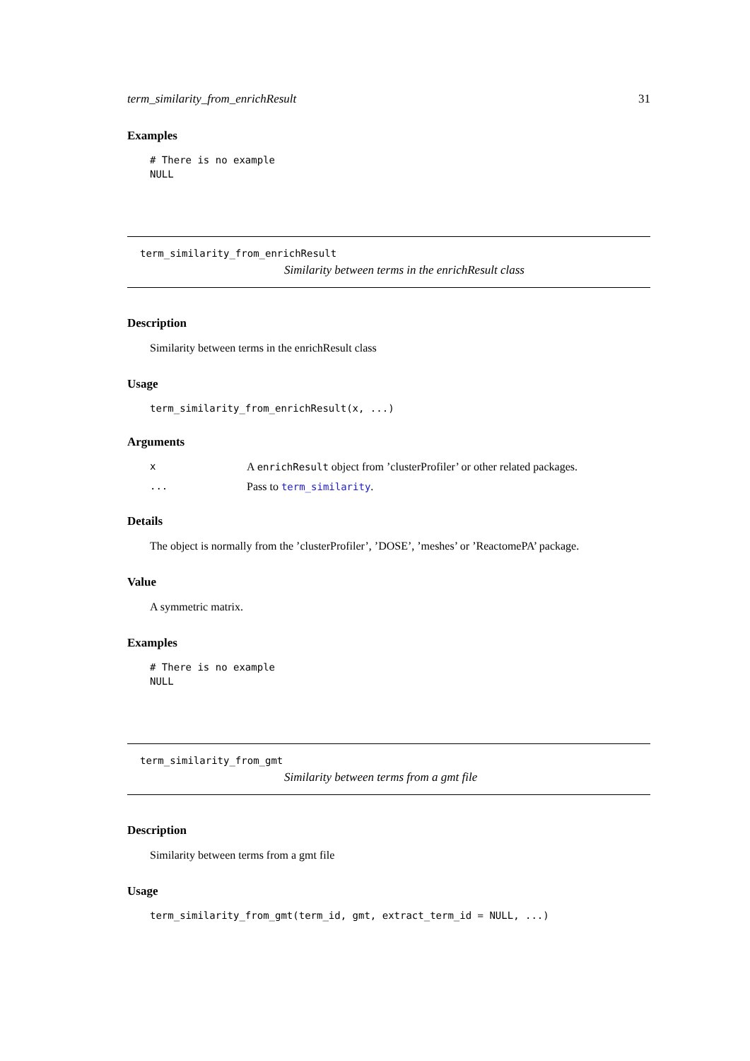term_similarity_from_enrichResult 31
Examples
# There is no example
NULL
term_similarity_from_enrichResult
Similarity between terms in the enrichResult class
Description
Similarity between terms in the enrichResult class
Usage
term_similarity_from_enrichResult(x, ...)
Arguments
x A enrichResult object from ’clusterProfiler’ or other related packages.
... Pass to term_similarity.
Details
The object is normally from the ’clusterProfiler’, ’DOSE’, ’meshes’ or ’ReactomePA’ package.
Value
A symmetric matrix.
Examples
# There is no example
NULL
term_similarity_from_gmt
Similarity between terms from a gmt file
Description
Similarity between terms from a gmt file
Usage
term_similarity_from_gmt(term_id, gmt, extract_term_id = NULL, ...)